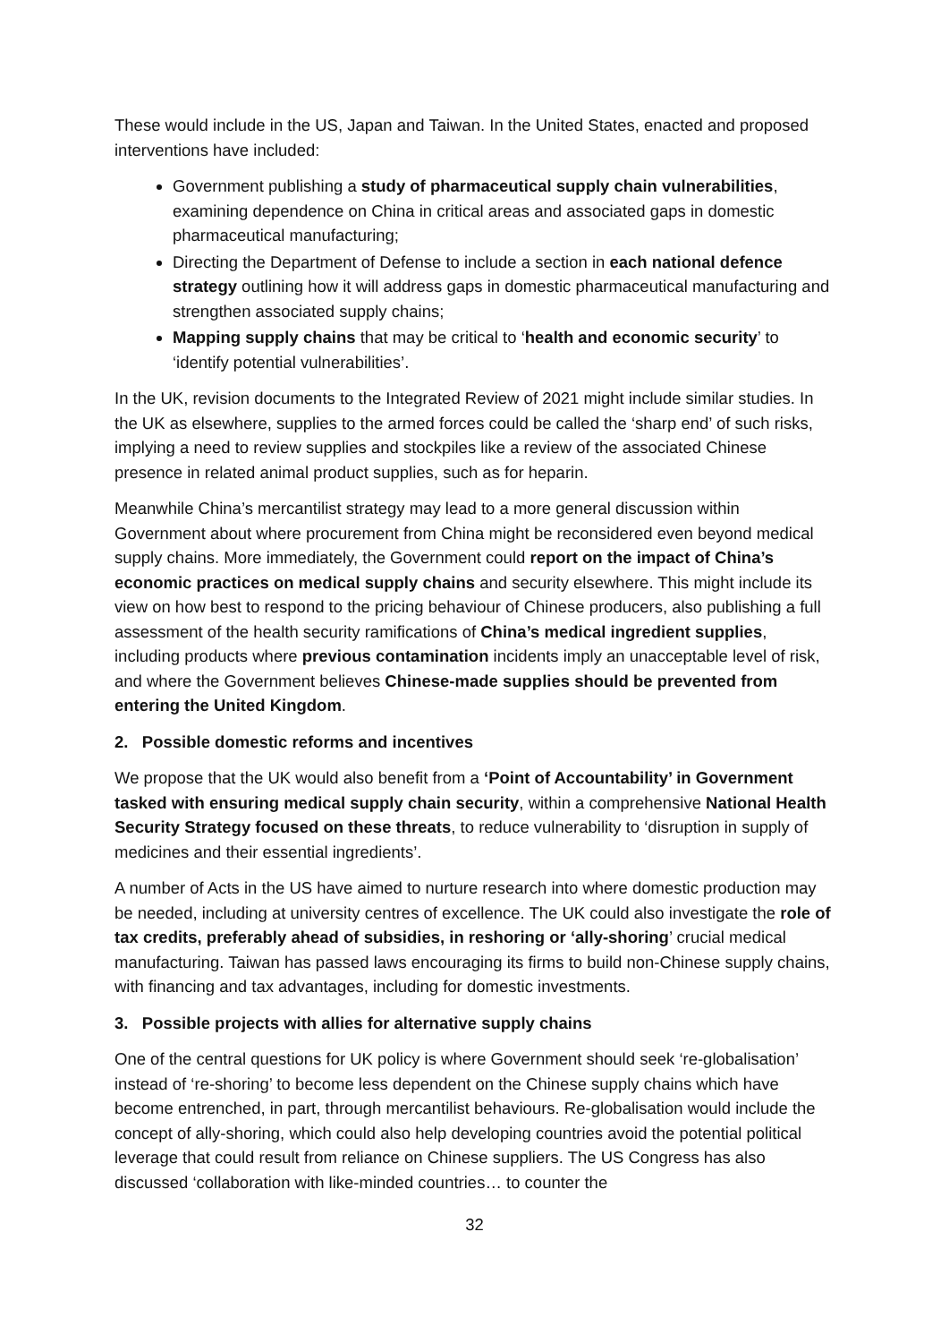These would include in the US, Japan and Taiwan. In the United States, enacted and proposed interventions have included:
Government publishing a study of pharmaceutical supply chain vulnerabilities, examining dependence on China in critical areas and associated gaps in domestic pharmaceutical manufacturing;
Directing the Department of Defense to include a section in each national defence strategy outlining how it will address gaps in domestic pharmaceutical manufacturing and strengthen associated supply chains;
Mapping supply chains that may be critical to ‘health and economic security’ to ‘identify potential vulnerabilities’.
In the UK, revision documents to the Integrated Review of 2021 might include similar studies. In the UK as elsewhere, supplies to the armed forces could be called the ‘sharp end’ of such risks, implying a need to review supplies and stockpiles like a review of the associated Chinese presence in related animal product supplies, such as for heparin.
Meanwhile China’s mercantilist strategy may lead to a more general discussion within Government about where procurement from China might be reconsidered even beyond medical supply chains. More immediately, the Government could report on the impact of China’s economic practices on medical supply chains and security elsewhere. This might include its view on how best to respond to the pricing behaviour of Chinese producers, also publishing a full assessment of the health security ramifications of China’s medical ingredient supplies, including products where previous contamination incidents imply an unacceptable level of risk, and where the Government believes Chinese-made supplies should be prevented from entering the United Kingdom.
2. Possible domestic reforms and incentives
We propose that the UK would also benefit from a ‘Point of Accountability’ in Government tasked with ensuring medical supply chain security, within a comprehensive National Health Security Strategy focused on these threats, to reduce vulnerability to ‘disruption in supply of medicines and their essential ingredients’.
A number of Acts in the US have aimed to nurture research into where domestic production may be needed, including at university centres of excellence. The UK could also investigate the role of tax credits, preferably ahead of subsidies, in reshoring or ‘ally-shoring’ crucial medical manufacturing. Taiwan has passed laws encouraging its firms to build non-Chinese supply chains, with financing and tax advantages, including for domestic investments.
3. Possible projects with allies for alternative supply chains
One of the central questions for UK policy is where Government should seek ‘re-globalisation’ instead of ‘re-shoring’ to become less dependent on the Chinese supply chains which have become entrenched, in part, through mercantilist behaviours. Re-globalisation would include the concept of ally-shoring, which could also help developing countries avoid the potential political leverage that could result from reliance on Chinese suppliers. The US Congress has also discussed ‘collaboration with like-minded countries… to counter the
32